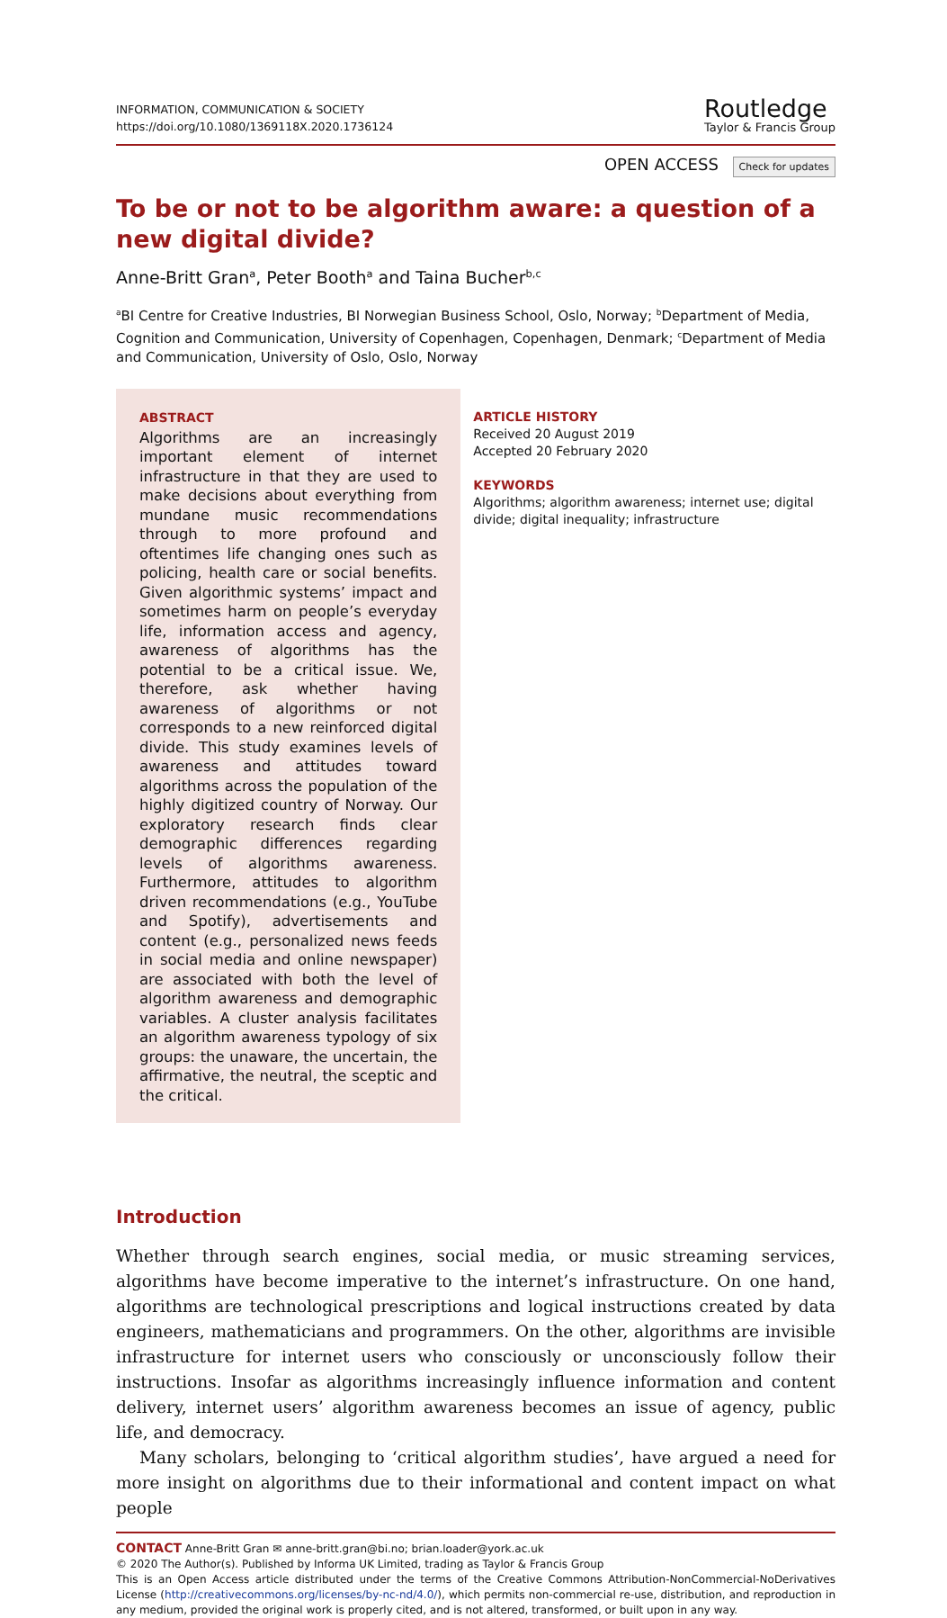INFORMATION, COMMUNICATION & SOCIETY
https://doi.org/10.1080/1369118X.2020.1736124
Routledge
Taylor & Francis Group
OPEN ACCESS Check for updates
To be or not to be algorithm aware: a question of a new digital divide?
Anne-Britt Gran<sup>a</sup>, Peter Booth<sup>a</sup> and Taina Bucher<sup>b,c</sup>
<sup>a</sup> BI Centre for Creative Industries, BI Norwegian Business School, Oslo, Norway; <sup>b</sup>Department of Media, Cognition and Communication, University of Copenhagen, Copenhagen, Denmark; <sup>c</sup>Department of Media and Communication, University of Oslo, Oslo, Norway
ABSTRACT
Algorithms are an increasingly important element of internet infrastructure in that they are used to make decisions about everything from mundane music recommendations through to more profound and oftentimes life changing ones such as policing, health care or social benefits. Given algorithmic systems’ impact and sometimes harm on people’s everyday life, information access and agency, awareness of algorithms has the potential to be a critical issue. We, therefore, ask whether having awareness of algorithms or not corresponds to a new reinforced digital divide. This study examines levels of awareness and attitudes toward algorithms across the population of the highly digitized country of Norway. Our exploratory research finds clear demographic differences regarding levels of algorithms awareness. Furthermore, attitudes to algorithm driven recommendations (e.g., YouTube and Spotify), advertisements and content (e.g., personalized news feeds in social media and online newspaper) are associated with both the level of algorithm awareness and demographic variables. A cluster analysis facilitates an algorithm awareness typology of six groups: the unaware, the uncertain, the affirmative, the neutral, the sceptic and the critical.
ARTICLE HISTORY
Received 20 August 2019
Accepted 20 February 2020
KEYWORDS
Algorithms; algorithm awareness; internet use; digital divide; digital inequality; infrastructure
Introduction
Whether through search engines, social media, or music streaming services, algorithms have become imperative to the internet’s infrastructure. On one hand, algorithms are technological prescriptions and logical instructions created by data engineers, mathematicians and programmers. On the other, algorithms are invisible infrastructure for internet users who consciously or unconsciously follow their instructions. Insofar as algorithms increasingly influence information and content delivery, internet users’ algorithm awareness becomes an issue of agency, public life, and democracy.
Many scholars, belonging to ‘critical algorithm studies’, have argued a need for more insight on algorithms due to their informational and content impact on what people
CONTACT Anne-Britt Gran ✉ anne-britt.gran@bi.no; brian.loader@york.ac.uk
© 2020 The Author(s). Published by Informa UK Limited, trading as Taylor & Francis Group
This is an Open Access article distributed under the terms of the Creative Commons Attribution-NonCommercial-NoDerivatives License (http://creativecommons.org/licenses/by-nc-nd/4.0/), which permits non-commercial re-use, distribution, and reproduction in any medium, provided the original work is properly cited, and is not altered, transformed, or built upon in any way.